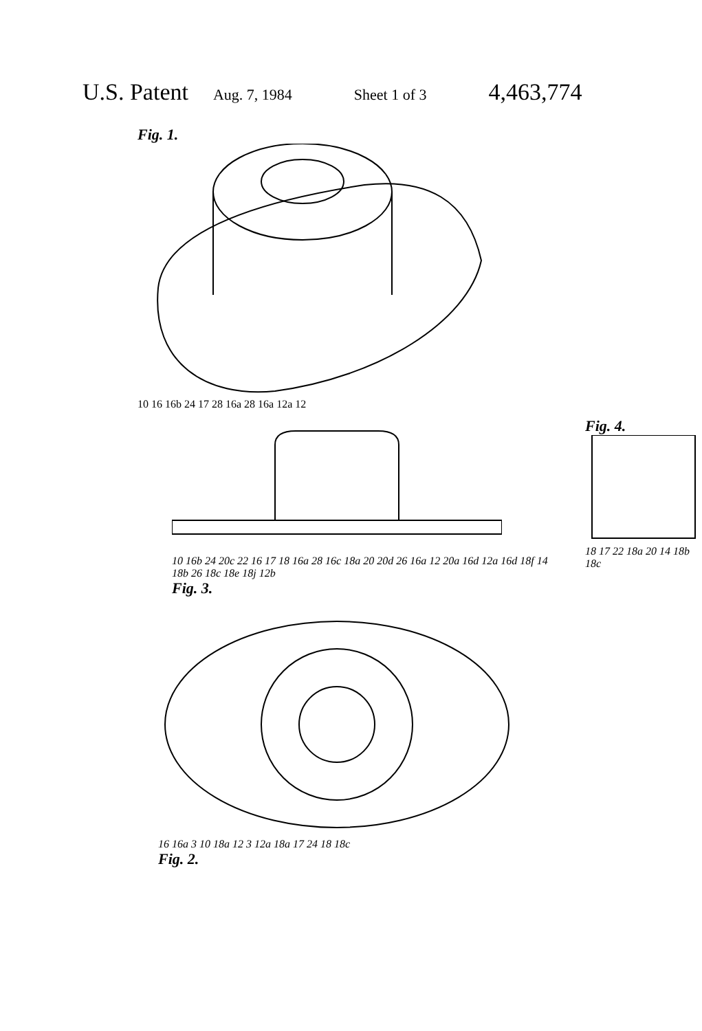U.S. Patent Aug. 7, 1984 Sheet 1 of 3 4,463,774
Fig. 1.
10 16 16b 24 17 28 16a 28 16a 12a 12
10 16b 24 20c 22 16 17 18 16a 28 16c 18a 20 20d 26 16a 12 20a 16d 12a 16d 18f 14 18b 26 18c 18e 18j 12b
Fig. 3.
Fig. 4.
18 17 22 18a 20 14 18b 18c
16 16a 3 10 18a 12 3 12a 18a 17 24 18 18c
Fig. 2.